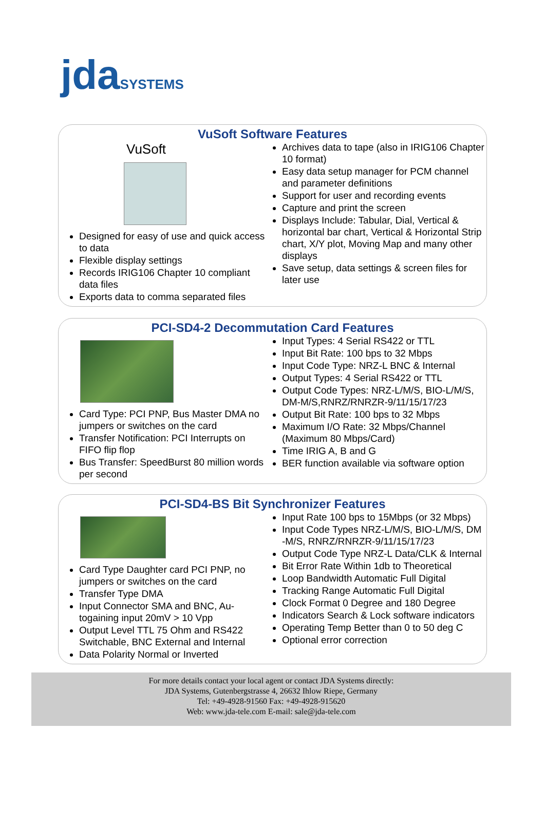jda SYSTEMS
VuSoft Software Features
VuSoft
Designed for easy of use and quick access to data
Flexible display settings
Records IRIG106 Chapter 10 compliant data files
Exports data to comma separated files
Archives data to tape (also in IRIG106 Chapter 10 format)
Easy data setup manager for PCM channel and parameter definitions
Support for user and recording events
Capture and print the screen
Displays Include: Tabular, Dial, Vertical & horizontal bar chart, Vertical & Horizontal Strip chart, X/Y plot, Moving Map and many other displays
Save setup, data settings & screen files for later use
PCI-SD4-2 Decommutation Card Features
Card Type: PCI PNP, Bus Master DMA no jumpers or switches on the card
Transfer Notification: PCI Interrupts on FIFO flip flop
Bus Transfer: SpeedBurst 80 million words per second
Input Types: 4 Serial RS422 or TTL
Input Bit Rate: 100 bps to 32 Mbps
Input Code Type: NRZ-L BNC & Internal
Output Types: 4 Serial RS422 or TTL
Output Code Types: NRZ-L/M/S, BIO-L/M/S, DM-M/S,RNRZ/RNRZR-9/11/15/17/23
Output Bit Rate: 100 bps to 32 Mbps
Maximum I/O Rate: 32 Mbps/Channel (Maximum 80 Mbps/Card)
Time IRIG A, B and G
BER function available via software option
PCI-SD4-BS Bit Synchronizer Features
Card Type Daughter card PCI PNP, no jumpers or switches on the card
Transfer Type DMA
Input Connector SMA and BNC, Au-togaining input 20mV > 10 Vpp
Output Level TTL 75 Ohm and RS422 Switchable, BNC External and Internal
Data Polarity Normal or Inverted
Input Rate 100 bps to 15Mbps (or 32 Mbps)
Input Code Types NRZ-L/M/S, BIO-L/M/S, DM -M/S, RNRZ/RNRZR-9/11/15/17/23
Output Code Type NRZ-L Data/CLK & Internal
Bit Error Rate Within 1db to Theoretical
Loop Bandwidth Automatic Full Digital
Tracking Range Automatic Full Digital
Clock Format 0 Degree and 180 Degree
Indicators Search & Lock software indicators
Operating Temp Better than 0 to 50 deg C
Optional error correction
For more details contact your local agent or contact JDA Systems directly:
JDA Systems, Gutenbergstrasse 4, 26632 Ihlow Riepe, Germany
Tel: +49-4928-91560 Fax: +49-4928-915620
Web: www.jda-tele.com E-mail: sale@jda-tele.com